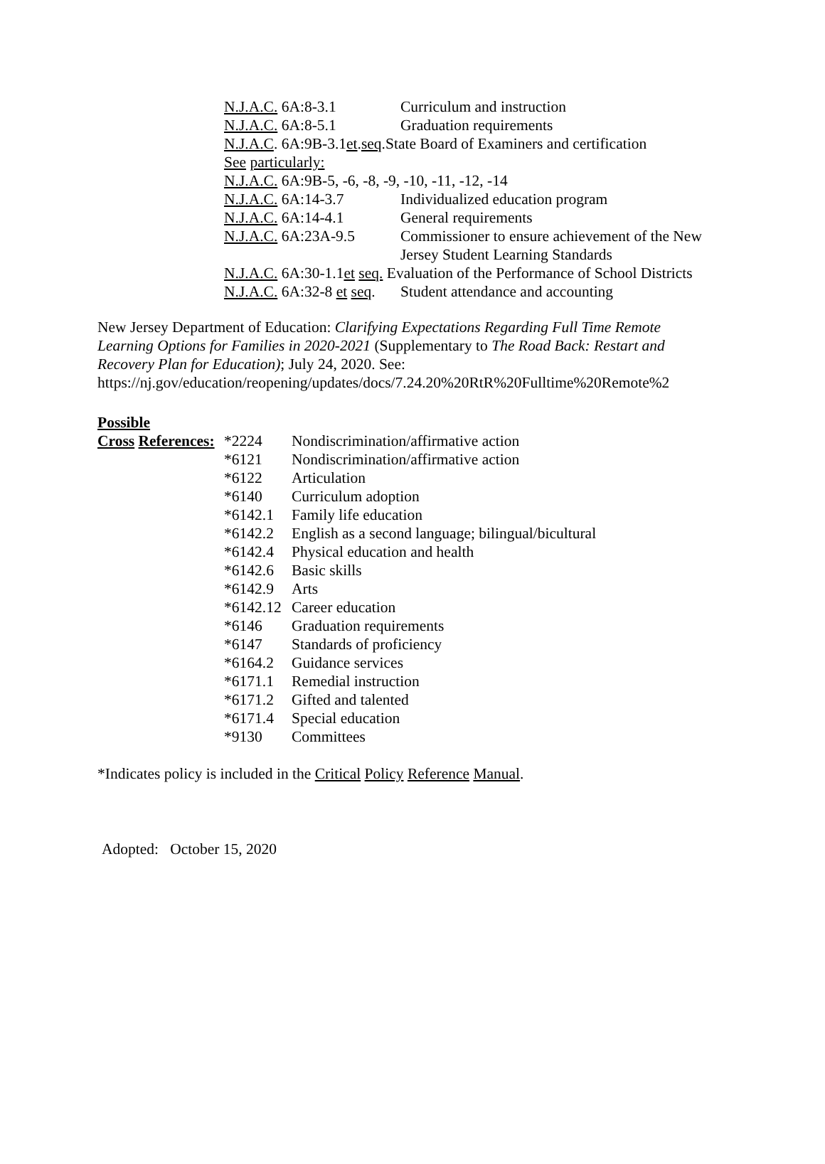N.J.A.C. 6A:8-3.1 Curriculum and instruction
N.J.A.C. 6A:8-5.1 Graduation requirements
N.J.A.C. 6A:9B-3.1et.seq.State Board of Examiners and certification
See particularly:
N.J.A.C. 6A:9B-5, -6, -8, -9, -10, -11, -12, -14
N.J.A.C. 6A:14-3.7 Individualized education program
N.J.A.C. 6A:14-4.1 General requirements
N.J.A.C. 6A:23A-9.5 Commissioner to ensure achievement of the New Jersey Student Learning Standards
N.J.A.C. 6A:30-1.1et seq. Evaluation of the Performance of School Districts
N.J.A.C. 6A:32-8 et seq. Student attendance and accounting
New Jersey Department of Education: Clarifying Expectations Regarding Full Time Remote Learning Options for Families in 2020-2021 (Supplementary to The Road Back: Restart and Recovery Plan for Education); July 24, 2020. See:
https://nj.gov/education/reopening/updates/docs/7.24.20%20RtR%20Fulltime%20Remote%2
Possible
Cross References:
*2224 Nondiscrimination/affirmative action
*6121 Nondiscrimination/affirmative action
*6122 Articulation
*6140 Curriculum adoption
*6142.1 Family life education
*6142.2 English as a second language; bilingual/bicultural
*6142.4 Physical education and health
*6142.6 Basic skills
*6142.9 Arts
*6142.12
Career education
*6146 Graduation requirements
*6147 Standards of proficiency
*6164.2 Guidance services
*6171.1 Remedial instruction
*6171.2 Gifted and talented
*6171.4 Special education
*9130 Committees
*Indicates policy is included in the Critical Policy Reference Manual.
Adopted: October 15, 2020